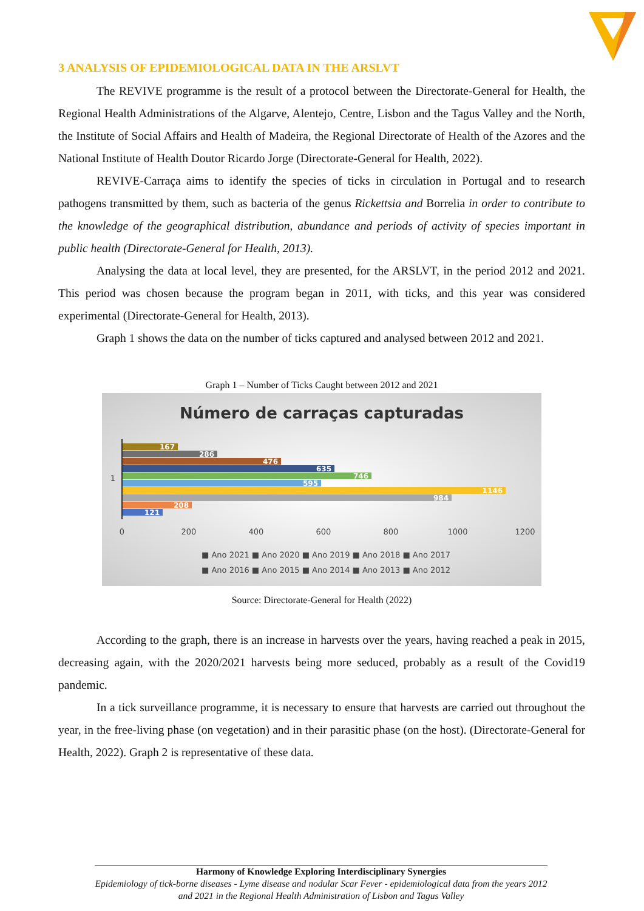3 ANALYSIS OF EPIDEMIOLOGICAL DATA IN THE ARSLVT
The REVIVE programme is the result of a protocol between the Directorate-General for Health, the Regional Health Administrations of the Algarve, Alentejo, Centre, Lisbon and the Tagus Valley and the North, the Institute of Social Affairs and Health of Madeira, the Regional Directorate of Health of the Azores and the National Institute of Health Doutor Ricardo Jorge (Directorate-General for Health, 2022).
REVIVE-Carraça aims to identify the species of ticks in circulation in Portugal and to research pathogens transmitted by them, such as bacteria of the genus Rickettsia and Borrelia in order to contribute to the knowledge of the geographical distribution, abundance and periods of activity of species important in public health (Directorate-General for Health, 2013).
Analysing the data at local level, they are presented, for the ARSLVT, in the period 2012 and 2021. This period was chosen because the program began in 2011, with ticks, and this year was considered experimental (Directorate-General for Health, 2013).
Graph 1 shows the data on the number of ticks captured and analysed between 2012 and 2021.
Graph 1 – Number of Ticks Caught between 2012 and 2021
Número de carraças capturadas
167
286
476
635
746
595
1146
984
208
121
1
0
200
400
600
800
1000
1200
■ Ano 2021 ■ Ano 2020 ■ Ano 2019 ■ Ano 2018 ■ Ano 2017
■ Ano 2016 ■ Ano 2015 ■ Ano 2014 ■ Ano 2013 ■ Ano 2012
Source: Directorate-General for Health (2022)
According to the graph, there is an increase in harvests over the years, having reached a peak in 2015, decreasing again, with the 2020/2021 harvests being more seduced, probably as a result of the Covid19 pandemic.
In a tick surveillance programme, it is necessary to ensure that harvests are carried out throughout the year, in the free-living phase (on vegetation) and in their parasitic phase (on the host). (Directorate-General for Health, 2022). Graph 2 is representative of these data.
Harmony of Knowledge Exploring Interdisciplinary Synergies
Epidemiology of tick-borne diseases - Lyme disease and nodular Scar Fever - epidemiological data from the years 2012 and 2021 in the Regional Health Administration of Lisbon and Tagus Valley